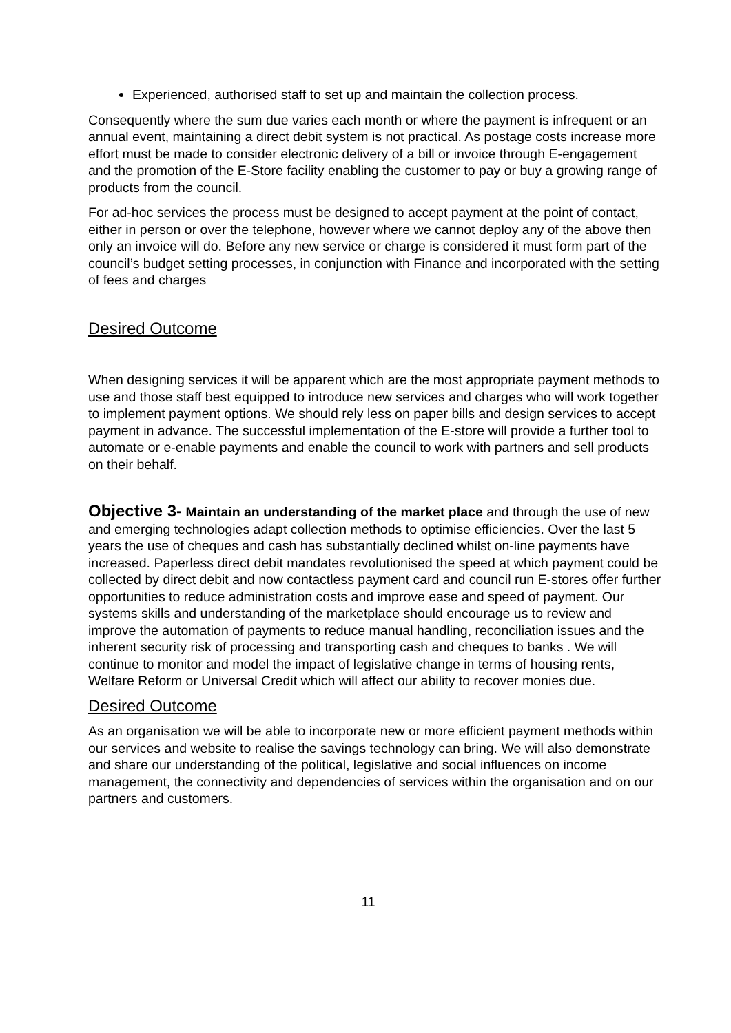Experienced, authorised staff to set up and maintain the collection process.
Consequently where the sum due varies each month or where the payment is infrequent or an annual event, maintaining a direct debit system is not practical. As postage costs increase more effort must be made to consider electronic delivery of a bill or invoice through E-engagement and the promotion of the E-Store facility enabling the customer to pay or buy a growing range of products from the council.
For ad-hoc services the process must be designed to accept payment at the point of contact, either in person or over the telephone, however where we cannot deploy any of the above then only an invoice will do. Before any new service or charge is considered it must form part of the council’s budget setting processes, in conjunction with Finance and incorporated with the setting of fees and charges
Desired Outcome
When designing services it will be apparent which are the most appropriate payment methods to use and those staff best equipped to introduce new services and charges who will work together to implement payment options. We should rely less on paper bills and design services to accept payment in advance. The successful implementation of the E-store will provide a further tool to automate or e-enable payments and enable the council to work with partners and sell products on their behalf.
Objective 3- Maintain an understanding of the market place and through the use of new and emerging technologies adapt collection methods to optimise efficiencies. Over the last 5 years the use of cheques and cash has substantially declined whilst on-line payments have increased. Paperless direct debit mandates revolutionised the speed at which payment could be collected by direct debit and now contactless payment card and council run E-stores offer further opportunities to reduce administration costs and improve ease and speed of payment. Our systems skills and understanding of the marketplace should encourage us to review and improve the automation of payments to reduce manual handling, reconciliation issues and the inherent security risk of processing and transporting cash and cheques to banks . We will continue to monitor and model the impact of legislative change in terms of housing rents, Welfare Reform or Universal Credit which will affect our ability to recover monies due.
Desired Outcome
As an organisation we will be able to incorporate new or more efficient payment methods within our services and website to realise the savings technology can bring. We will also demonstrate and share our understanding of the political, legislative and social influences on income management, the connectivity and dependencies of services within the organisation and on our partners and customers.
11